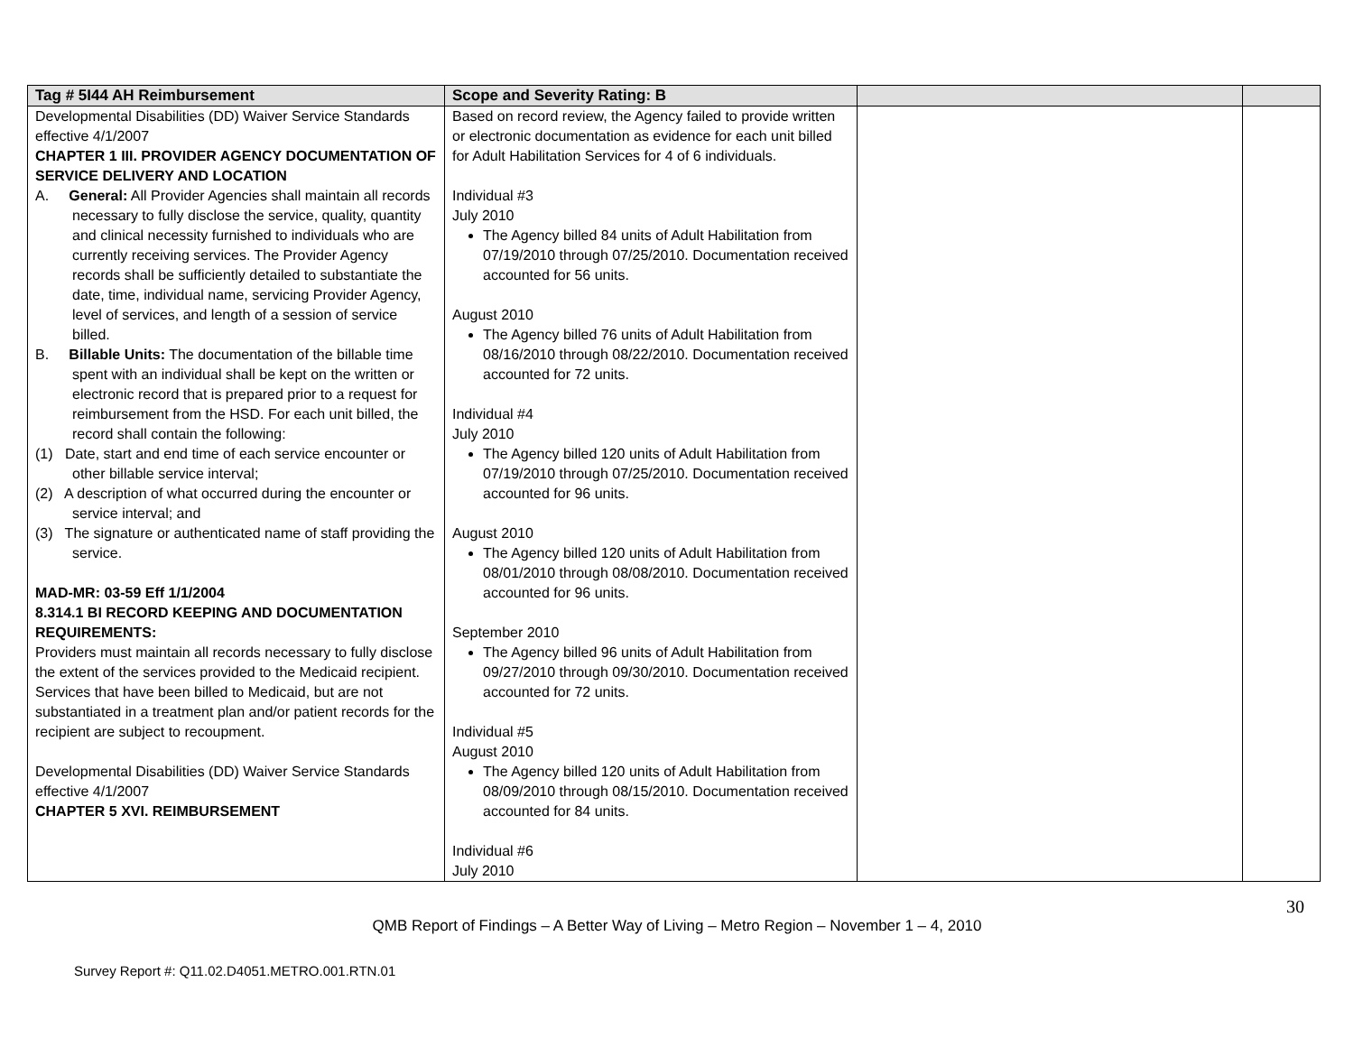| Tag # 5I44 AH Reimbursement | Scope and Severity Rating: B | | |
| --- | --- | --- | --- |
| Developmental Disabilities (DD) Waiver Service Standards effective 4/1/2007 CHAPTER 1 III. PROVIDER AGENCY DOCUMENTATION OF SERVICE DELIVERY AND LOCATION A. General: All Provider Agencies shall maintain all records necessary to fully disclose the service, quality, quantity and clinical necessity furnished to individuals who are currently receiving services. The Provider Agency records shall be sufficiently detailed to substantiate the date, time, individual name, servicing Provider Agency, level of services, and length of a session of service billed. B. Billable Units: The documentation of the billable time spent with an individual shall be kept on the written or electronic record that is prepared prior to a request for reimbursement from the HSD. For each unit billed, the record shall contain the following: (1) Date, start and end time of each service encounter or other billable service interval; (2) A description of what occurred during the encounter or service interval; and (3) The signature or authenticated name of staff providing the service. MAD-MR: 03-59 Eff 1/1/2004 8.314.1 BI RECORD KEEPING AND DOCUMENTATION REQUIREMENTS: Providers must maintain all records necessary to fully disclose the extent of the services provided to the Medicaid recipient. Services that have been billed to Medicaid, but are not substantiated in a treatment plan and/or patient records for the recipient are subject to recoupment. Developmental Disabilities (DD) Waiver Service Standards effective 4/1/2007 CHAPTER 5 XVI. REIMBURSEMENT | Based on record review, the Agency failed to provide written or electronic documentation as evidence for each unit billed for Adult Habilitation Services for 4 of 6 individuals. Individual #3 July 2010 The Agency billed 84 units of Adult Habilitation from 07/19/2010 through 07/25/2010. Documentation received accounted for 56 units. August 2010 The Agency billed 76 units of Adult Habilitation from 08/16/2010 through 08/22/2010. Documentation received accounted for 72 units. Individual #4 July 2010 The Agency billed 120 units of Adult Habilitation from 07/19/2010 through 07/25/2010. Documentation received accounted for 96 units. August 2010 The Agency billed 120 units of Adult Habilitation from 08/01/2010 through 08/08/2010. Documentation received accounted for 96 units. September 2010 The Agency billed 96 units of Adult Habilitation from 09/27/2010 through 09/30/2010. Documentation received accounted for 72 units. Individual #5 August 2010 The Agency billed 120 units of Adult Habilitation from 08/09/2010 through 08/15/2010. Documentation received accounted for 84 units. Individual #6 July 2010 | | |
30
QMB Report of Findings – A Better Way of Living – Metro Region – November 1 – 4, 2010
Survey Report #: Q11.02.D4051.METRO.001.RTN.01